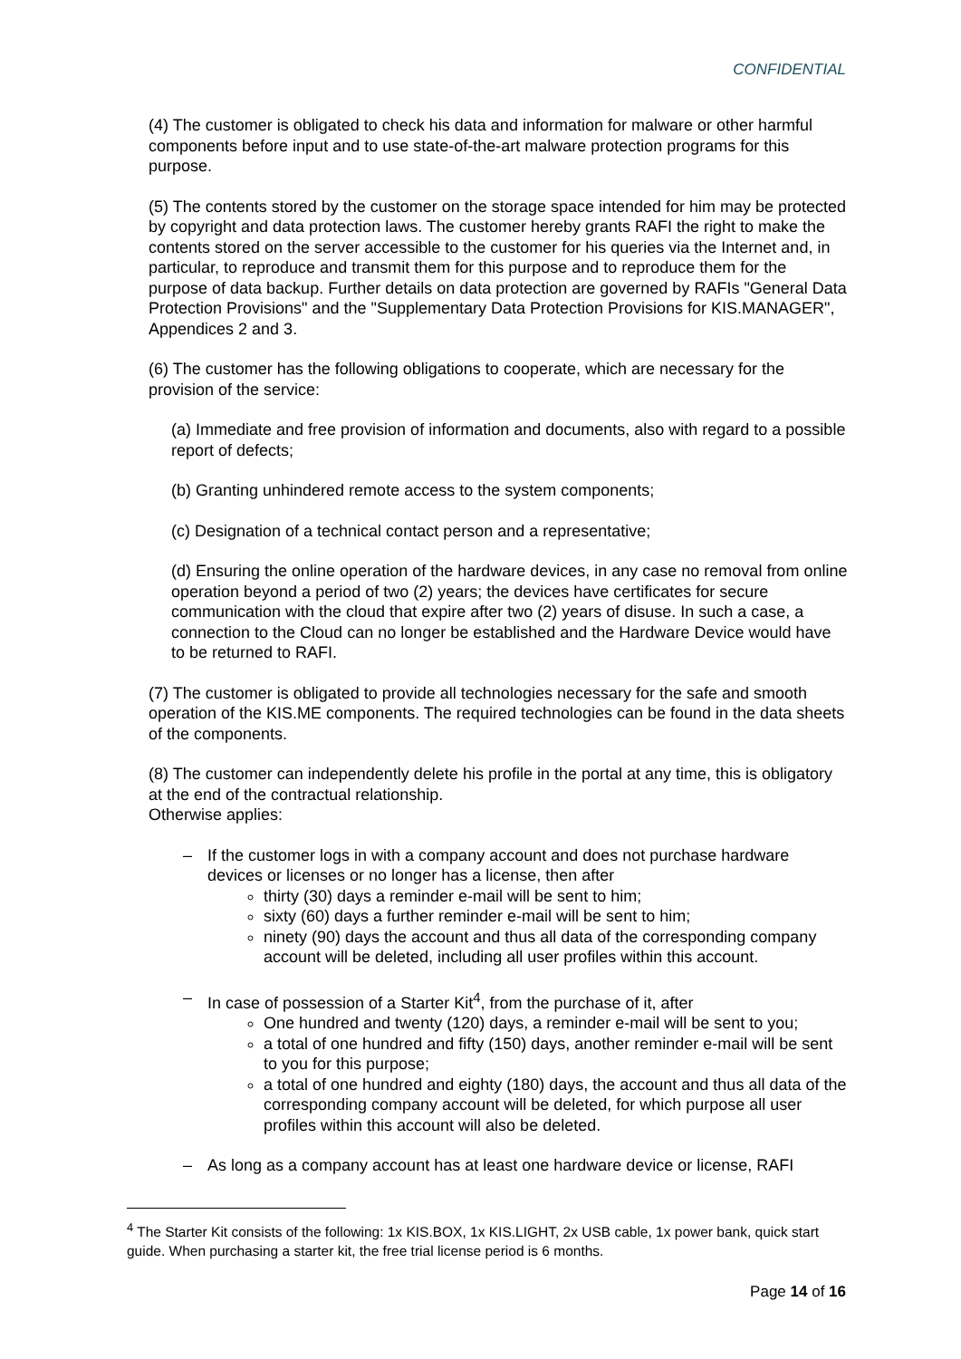CONFIDENTIAL
(4) The customer is obligated to check his data and information for malware or other harmful components before input and to use state-of-the-art malware protection programs for this purpose.
(5) The contents stored by the customer on the storage space intended for him may be protected by copyright and data protection laws. The customer hereby grants RAFI the right to make the contents stored on the server accessible to the customer for his queries via the Internet and, in particular, to reproduce and transmit them for this purpose and to reproduce them for the purpose of data backup. Further details on data protection are governed by RAFIs "General Data Protection Provisions" and the "Supplementary Data Protection Provisions for KIS.MANAGER", Appendices 2 and 3.
(6) The customer has the following obligations to cooperate, which are necessary for the provision of the service:
(a) Immediate and free provision of information and documents, also with regard to a possible report of defects;
(b) Granting unhindered remote access to the system components;
(c) Designation of a technical contact person and a representative;
(d) Ensuring the online operation of the hardware devices, in any case no removal from online operation beyond a period of two (2) years; the devices have certificates for secure communication with the cloud that expire after two (2) years of disuse. In such a case, a connection to the Cloud can no longer be established and the Hardware Device would have to be returned to RAFI.
(7) The customer is obligated to provide all technologies necessary for the safe and smooth operation of the KIS.ME components. The required technologies can be found in the data sheets of the components.
(8) The customer can independently delete his profile in the portal at any time, this is obligatory at the end of the contractual relationship.
Otherwise applies:
– If the customer logs in with a company account and does not purchase hardware devices or licenses or no longer has a license, then after
thirty (30) days a reminder e-mail will be sent to him;
sixty (60) days a further reminder e-mail will be sent to him;
ninety (90) days the account and thus all data of the corresponding company account will be deleted, including all user profiles within this account.
– In case of possession of a Starter Kit<sup>4</sup>, from the purchase of it, after
One hundred and twenty (120) days, a reminder e-mail will be sent to you;
a total of one hundred and fifty (150) days, another reminder e-mail will be sent to you for this purpose;
a total of one hundred and eighty (180) days, the account and thus all data of the corresponding company account will be deleted, for which purpose all user profiles within this account will also be deleted.
– As long as a company account has at least one hardware device or license, RAFI
<sup>4</sup> The Starter Kit consists of the following: 1x KIS.BOX, 1x KIS.LIGHT, 2x USB cable, 1x power bank, quick start guide. When purchasing a starter kit, the free trial license period is 6 months.
Page 14 of 16